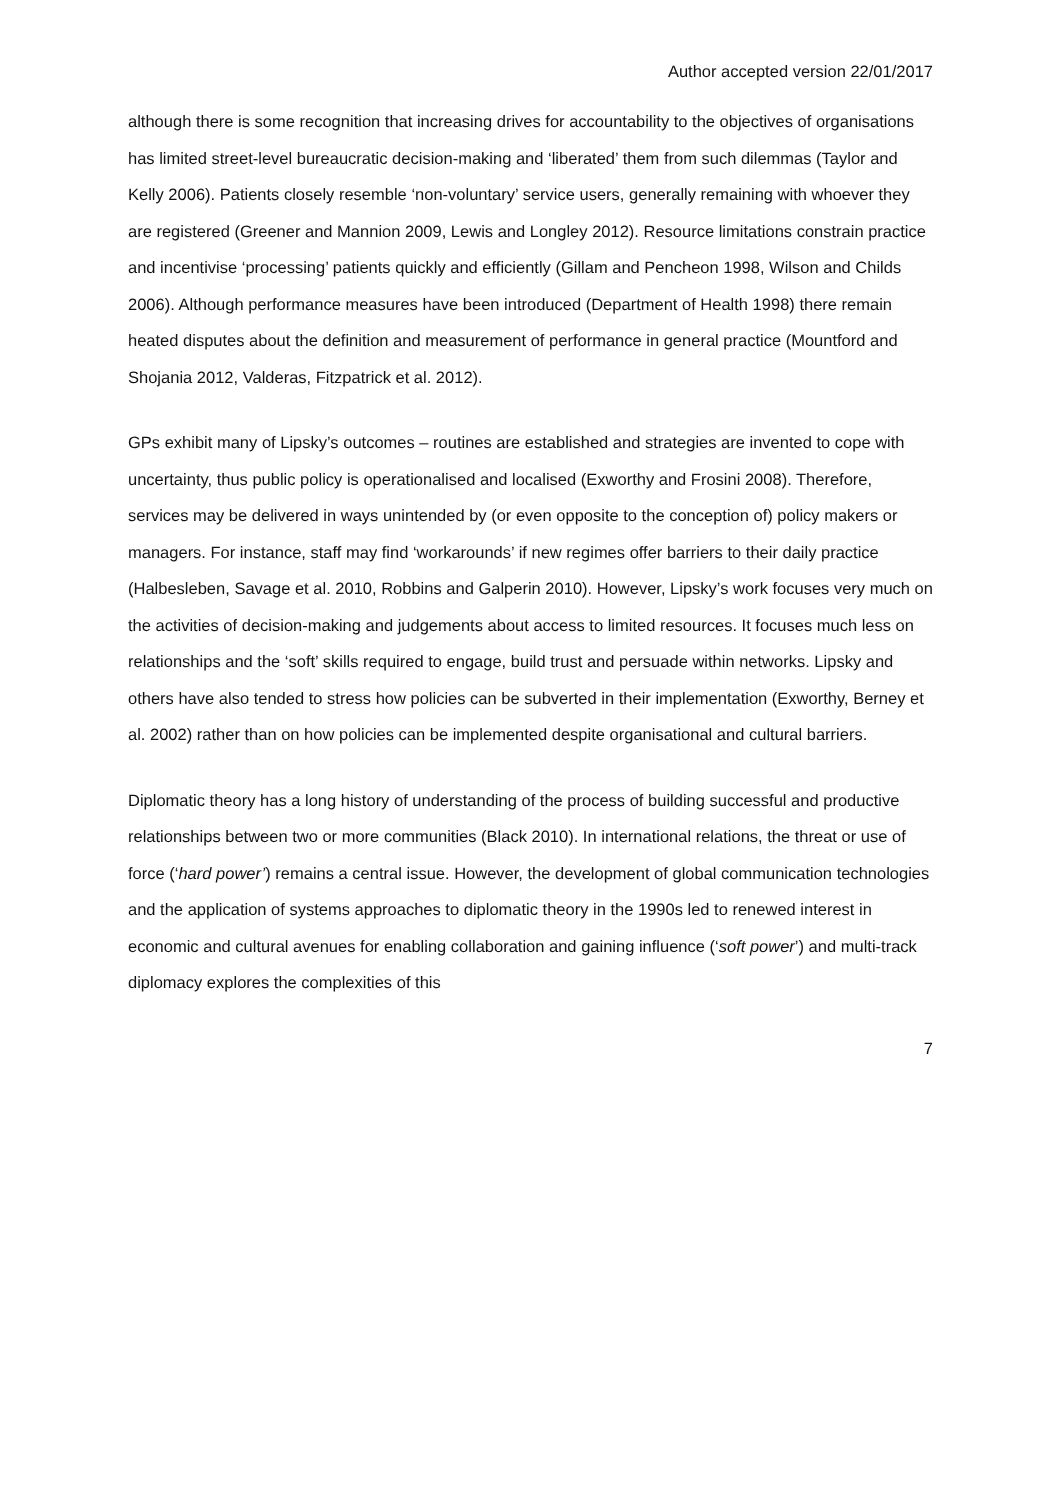Author accepted version 22/01/2017
although there is some recognition that increasing drives for accountability to the objectives of organisations has limited street-level bureaucratic decision-making and ‘liberated’ them from such dilemmas (Taylor and Kelly 2006). Patients closely resemble ‘non-voluntary’ service users, generally remaining with whoever they are registered (Greener and Mannion 2009, Lewis and Longley 2012). Resource limitations constrain practice and incentivise ‘processing’ patients quickly and efficiently (Gillam and Pencheon 1998, Wilson and Childs 2006). Although performance measures have been introduced (Department of Health 1998) there remain heated disputes about the definition and measurement of performance in general practice (Mountford and Shojania 2012, Valderas, Fitzpatrick et al. 2012).
GPs exhibit many of Lipsky’s outcomes – routines are established and strategies are invented to cope with uncertainty, thus public policy is operationalised and localised (Exworthy and Frosini 2008). Therefore, services may be delivered in ways unintended by (or even opposite to the conception of) policy makers or managers. For instance, staff may find ‘workarounds’ if new regimes offer barriers to their daily practice (Halbesleben, Savage et al. 2010, Robbins and Galperin 2010). However, Lipsky’s work focuses very much on the activities of decision-making and judgements about access to limited resources. It focuses much less on relationships and the ‘soft’ skills required to engage, build trust and persuade within networks. Lipsky and others have also tended to stress how policies can be subverted in their implementation (Exworthy, Berney et al. 2002) rather than on how policies can be implemented despite organisational and cultural barriers.
Diplomatic theory has a long history of understanding of the process of building successful and productive relationships between two or more communities (Black 2010). In international relations, the threat or use of force (‘hard power’) remains a central issue. However, the development of global communication technologies and the application of systems approaches to diplomatic theory in the 1990s led to renewed interest in economic and cultural avenues for enabling collaboration and gaining influence (‘soft power’) and multi-track diplomacy explores the complexities of this
7